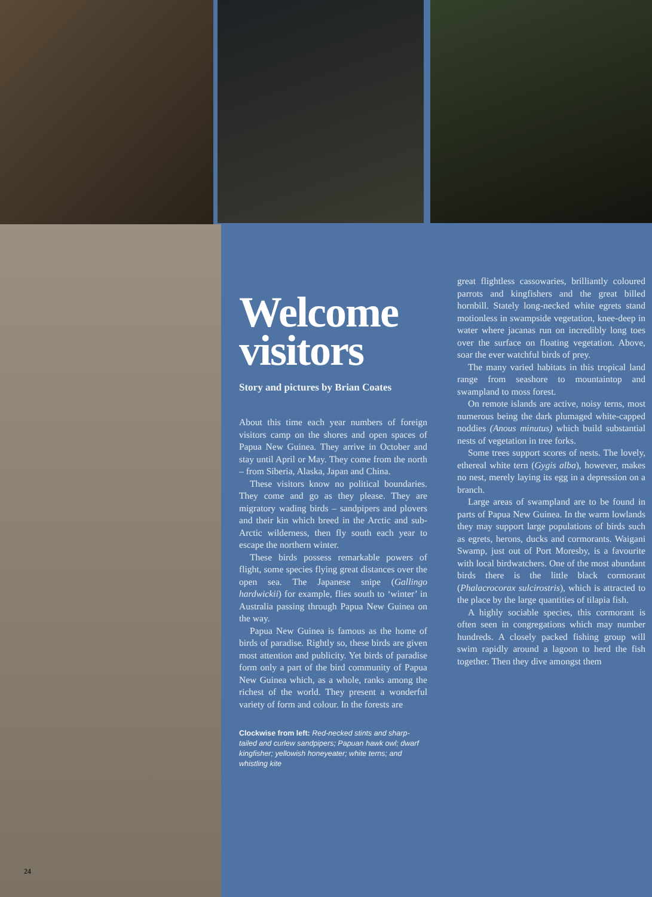Welcome visitors
Story and pictures by Brian Coates
About this time each year numbers of foreign visitors camp on the shores and open spaces of Papua New Guinea. They arrive in October and stay until April or May. They come from the north – from Siberia, Alaska, Japan and China.
These visitors know no political boundaries. They come and go as they please. They are migratory wading birds – sandpipers and plovers and their kin which breed in the Arctic and sub-Arctic wilderness, then fly south each year to escape the northern winter.
These birds possess remarkable powers of flight, some species flying great distances over the open sea. The Japanese snipe (Gallingo hardwickii) for example, flies south to ‘winter’ in Australia passing through Papua New Guinea on the way.
Papua New Guinea is famous as the home of birds of paradise. Rightly so, these birds are given most attention and publicity. Yet birds of paradise form only a part of the bird community of Papua New Guinea which, as a whole, ranks among the richest of the world. They present a wonderful variety of form and colour. In the forests are
Clockwise from left: Red-necked stints and sharp-tailed and curlew sandpipers; Papuan hawk owl; dwarf kingfisher; yellowish honeyeater; white terns; and whistling kite
great flightless cassowaries, brilliantly coloured parrots and kingfishers and the great billed hornbill. Stately long-necked white egrets stand motionless in swampside vegetation, knee-deep in water where jacanas run on incredibly long toes over the surface on floating vegetation. Above, soar the ever watchful birds of prey.
The many varied habitats in this tropical land range from seashore to mountaintop and swampland to moss forest.
On remote islands are active, noisy terns, most numerous being the dark plumaged white-capped noddies (Anous minutus) which build substantial nests of vegetation in tree forks.
Some trees support scores of nests. The lovely, ethereal white tern (Gygis alba), however, makes no nest, merely laying its egg in a depression on a branch.
Large areas of swampland are to be found in parts of Papua New Guinea. In the warm lowlands they may support large populations of birds such as egrets, herons, ducks and cormorants. Waigani Swamp, just out of Port Moresby, is a favourite with local birdwatchers. One of the most abundant birds there is the little black cormorant (Phalacrocorax sulcirostris), which is attracted to the place by the large quantities of tilapia fish.
A highly sociable species, this cormorant is often seen in congregations which may number hundreds. A closely packed fishing group will swim rapidly around a lagoon to herd the fish together. Then they dive amongst them
24